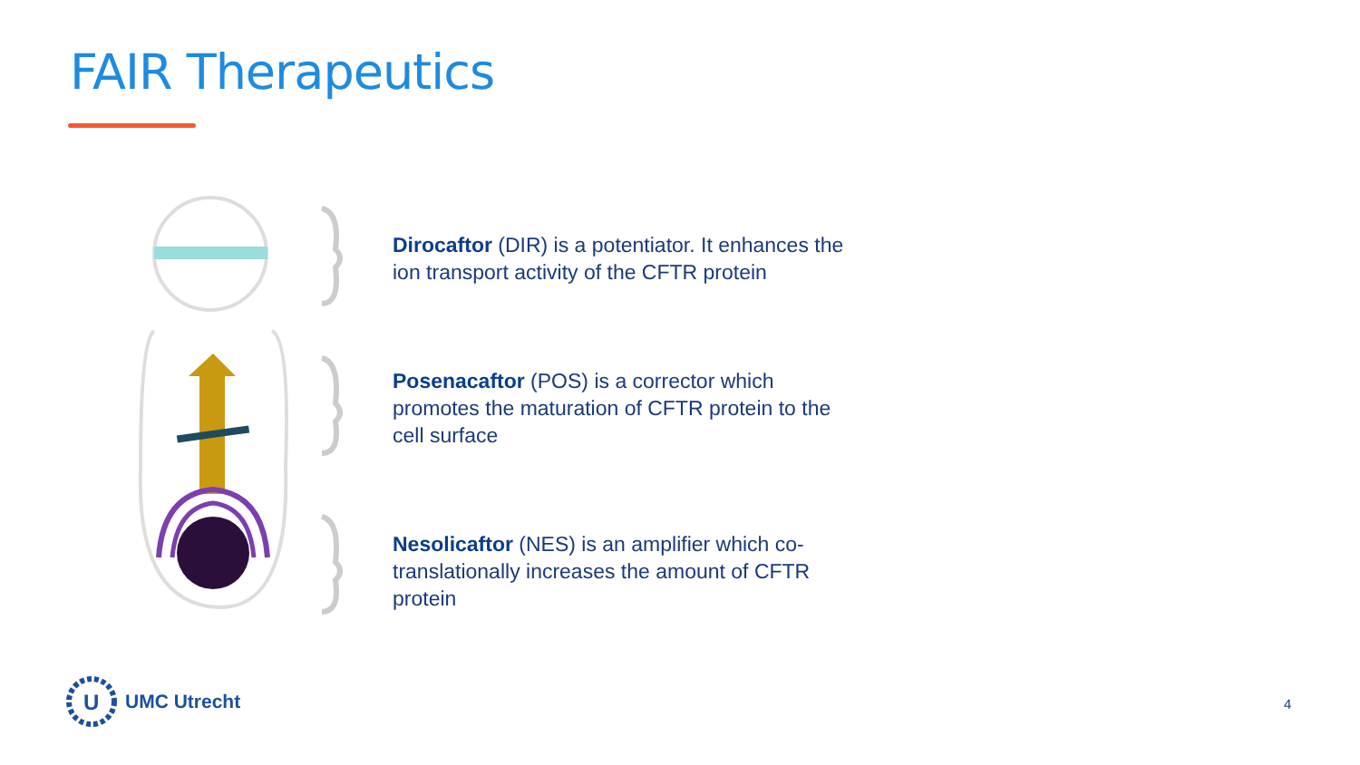FAIR Therapeutics
Dirocaftor (DIR) is a potentiator. It enhances the ion transport activity of the CFTR protein
Posenacaftor (POS) is a corrector which promotes the maturation of CFTR protein to the cell surface
Nesolicaftor (NES) is an amplifier which co-translationally increases the amount of CFTR protein
U
UMC Utrecht
4